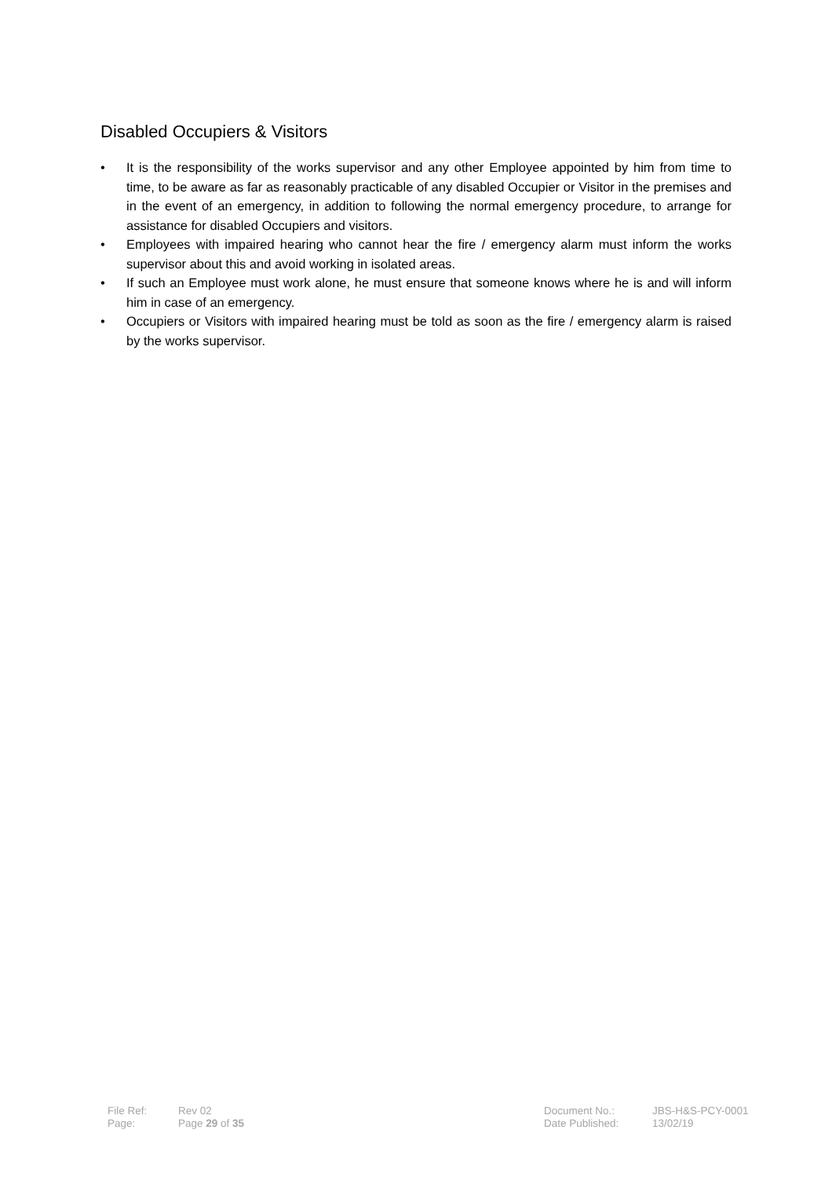Disabled Occupiers & Visitors
• It is the responsibility of the works supervisor and any other Employee appointed by him from time to time, to be aware as far as reasonably practicable of any disabled Occupier or Visitor in the premises and in the event of an emergency, in addition to following the normal emergency procedure, to arrange for assistance for disabled Occupiers and visitors.
• Employees with impaired hearing who cannot hear the fire / emergency alarm must inform the works supervisor about this and avoid working in isolated areas.
• If such an Employee must work alone, he must ensure that someone knows where he is and will inform him in case of an emergency.
• Occupiers or Visitors with impaired hearing must be told as soon as the fire / emergency alarm is raised by the works supervisor.
| File Ref: | Rev 02 | Document No.: | JBS-H&S-PCY-0001 |
| Page: | Page 29 of 35 | Date Published: | 13/02/19 |